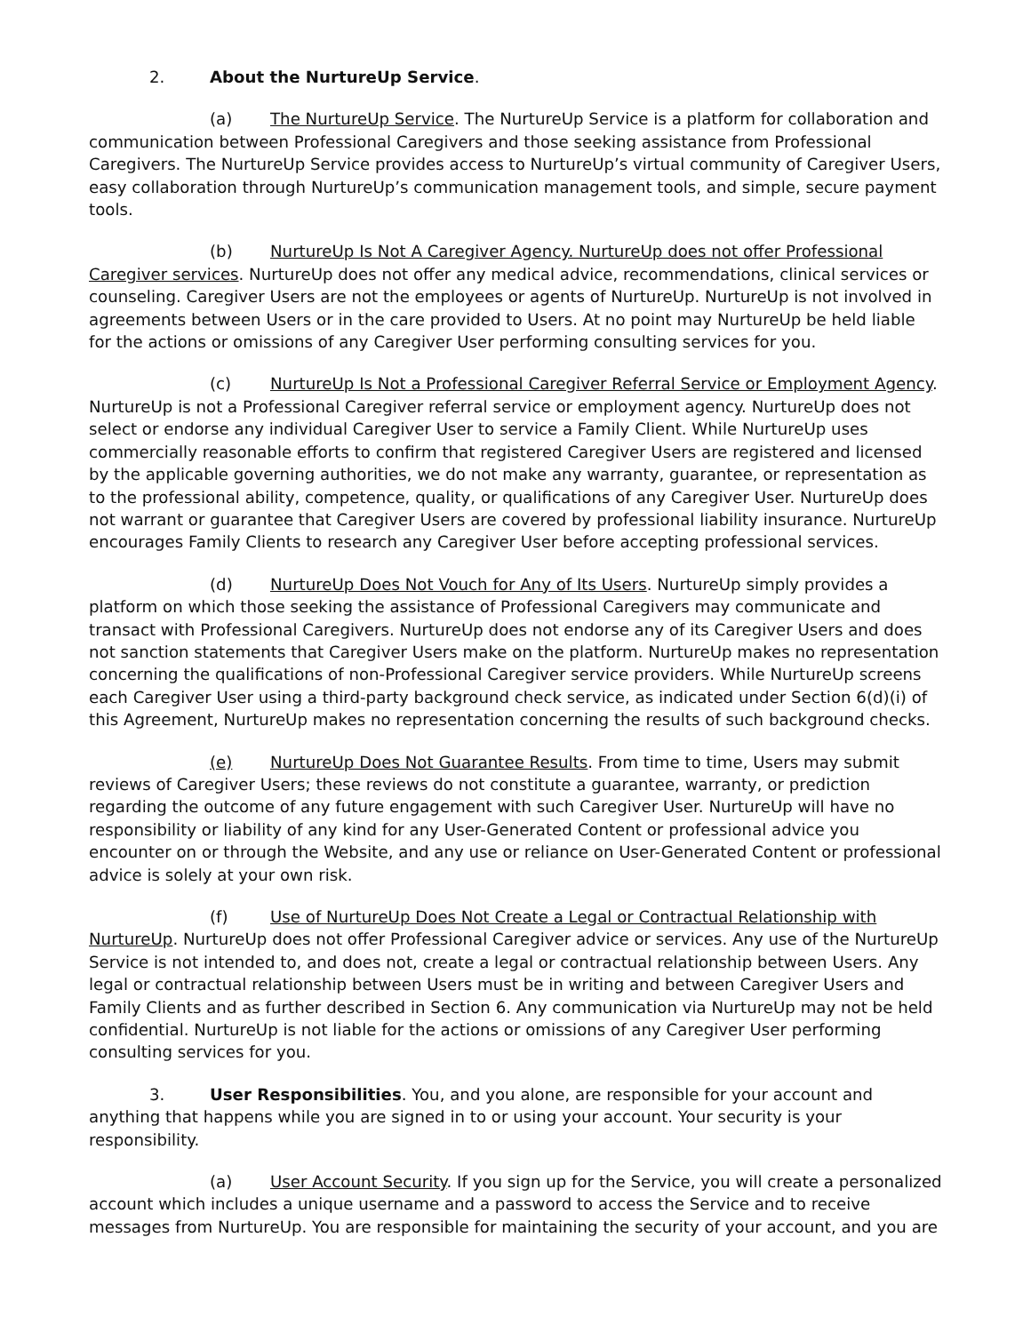2. About the NurtureUp Service.
(a) The NurtureUp Service. The NurtureUp Service is a platform for collaboration and communication between Professional Caregivers and those seeking assistance from Professional Caregivers. The NurtureUp Service provides access to NurtureUp’s virtual community of Caregiver Users, easy collaboration through NurtureUp’s communication management tools, and simple, secure payment tools.
(b) NurtureUp Is Not A Caregiver Agency. NurtureUp does not offer Professional Caregiver services. NurtureUp does not offer any medical advice, recommendations, clinical services or counseling. Caregiver Users are not the employees or agents of NurtureUp. NurtureUp is not involved in agreements between Users or in the care provided to Users. At no point may NurtureUp be held liable for the actions or omissions of any Caregiver User performing consulting services for you.
(c) NurtureUp Is Not a Professional Caregiver Referral Service or Employment Agency. NurtureUp is not a Professional Caregiver referral service or employment agency. NurtureUp does not select or endorse any individual Caregiver User to service a Family Client. While NurtureUp uses commercially reasonable efforts to confirm that registered Caregiver Users are registered and licensed by the applicable governing authorities, we do not make any warranty, guarantee, or representation as to the professional ability, competence, quality, or qualifications of any Caregiver User. NurtureUp does not warrant or guarantee that Caregiver Users are covered by professional liability insurance. NurtureUp encourages Family Clients to research any Caregiver User before accepting professional services.
(d) NurtureUp Does Not Vouch for Any of Its Users. NurtureUp simply provides a platform on which those seeking the assistance of Professional Caregivers may communicate and transact with Professional Caregivers. NurtureUp does not endorse any of its Caregiver Users and does not sanction statements that Caregiver Users make on the platform. NurtureUp makes no representation concerning the qualifications of non-Professional Caregiver service providers. While NurtureUp screens each Caregiver User using a third-party background check service, as indicated under Section 6(d)(i) of this Agreement, NurtureUp makes no representation concerning the results of such background checks.
(e) NurtureUp Does Not Guarantee Results. From time to time, Users may submit reviews of Caregiver Users; these reviews do not constitute a guarantee, warranty, or prediction regarding the outcome of any future engagement with such Caregiver User. NurtureUp will have no responsibility or liability of any kind for any User-Generated Content or professional advice you encounter on or through the Website, and any use or reliance on User-Generated Content or professional advice is solely at your own risk.
(f) Use of NurtureUp Does Not Create a Legal or Contractual Relationship with NurtureUp. NurtureUp does not offer Professional Caregiver advice or services. Any use of the NurtureUp Service is not intended to, and does not, create a legal or contractual relationship between Users. Any legal or contractual relationship between Users must be in writing and between Caregiver Users and Family Clients and as further described in Section 6. Any communication via NurtureUp may not be held confidential. NurtureUp is not liable for the actions or omissions of any Caregiver User performing consulting services for you.
3. User Responsibilities. You, and you alone, are responsible for your account and anything that happens while you are signed in to or using your account. Your security is your responsibility.
(a) User Account Security. If you sign up for the Service, you will create a personalized account which includes a unique username and a password to access the Service and to receive messages from NurtureUp. You are responsible for maintaining the security of your account, and you are